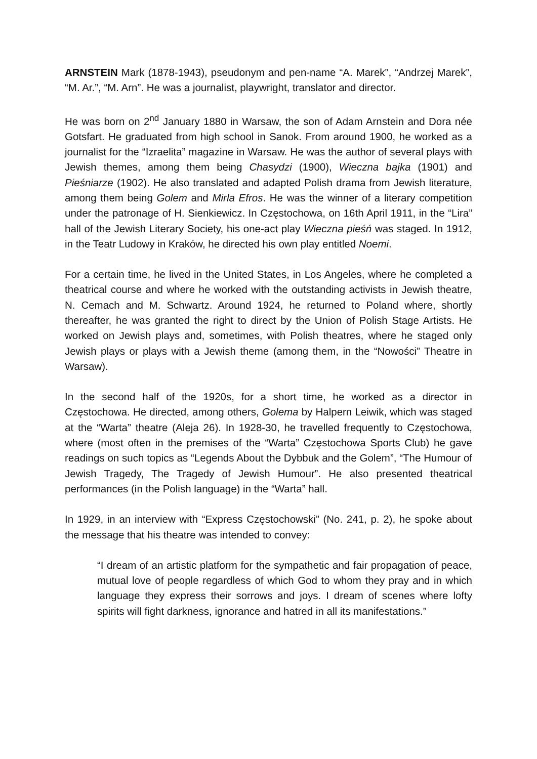ARNSTEIN Mark (1878-1943), pseudonym and pen-name “A. Marek”, “Andrzej Marek”, “M. Ar.”, “M. Arn”. He was a journalist, playwright, translator and director.
He was born on 2<sup>nd</sup> January 1880 in Warsaw, the son of Adam Arnstein and Dora née Gotsfart. He graduated from high school in Sanok. From around 1900, he worked as a journalist for the “Izraelita” magazine in Warsaw. He was the author of several plays with Jewish themes, among them being Chasydzi (1900), Wieczna bajka (1901) and Pieśniarze (1902). He also translated and adapted Polish drama from Jewish literature, among them being Golem and Mirla Efros. He was the winner of a literary competition under the patronage of H. Sienkiewicz. In Częstochowa, on 16th April 1911, in the “Lira” hall of the Jewish Literary Society, his one-act play Wieczna pieśń was staged. In 1912, in the Teatr Ludowy in Kraków, he directed his own play entitled Noemi.
For a certain time, he lived in the United States, in Los Angeles, where he completed a theatrical course and where he worked with the outstanding activists in Jewish theatre, N. Cemach and M. Schwartz. Around 1924, he returned to Poland where, shortly thereafter, he was granted the right to direct by the Union of Polish Stage Artists. He worked on Jewish plays and, sometimes, with Polish theatres, where he staged only Jewish plays or plays with a Jewish theme (among them, in the “Nowości” Theatre in Warsaw).
In the second half of the 1920s, for a short time, he worked as a director in Częstochowa. He directed, among others, Golema by Halpern Leiwik, which was staged at the “Warta” theatre (Aleja 26). In 1928-30, he travelled frequently to Częstochowa, where (most often in the premises of the “Warta” Częstochowa Sports Club) he gave readings on such topics as “Legends About the Dybbuk and the Golem”, “The Humour of Jewish Tragedy, The Tragedy of Jewish Humour”. He also presented theatrical performances (in the Polish language) in the “Warta” hall.
In 1929, in an interview with “Express Częstochowski” (No. 241, p. 2), he spoke about the message that his theatre was intended to convey:
“I dream of an artistic platform for the sympathetic and fair propagation of peace, mutual love of people regardless of which God to whom they pray and in which language they express their sorrows and joys. I dream of scenes where lofty spirits will fight darkness, ignorance and hatred in all its manifestations.”